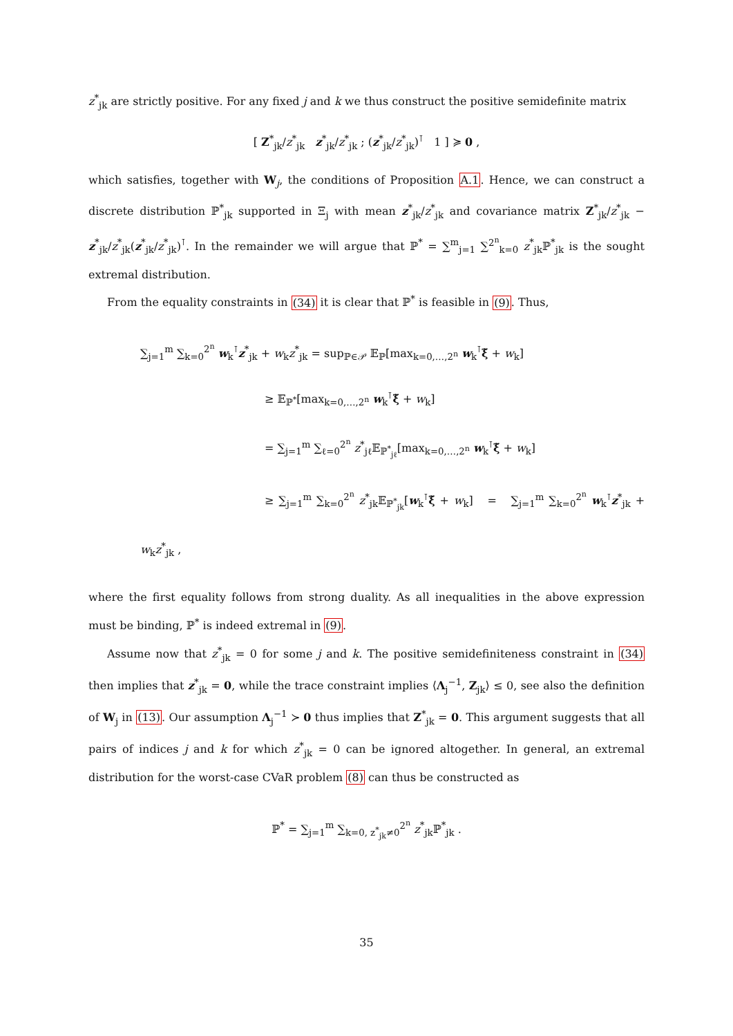z<sup>*</sup><sub>jk</sub> are strictly positive. For any fixed j and k we thus construct the positive semidefinite matrix
[ Z<sup>*</sup><sub>jk</sub>/z<sup>*</sup><sub>jk</sub> z<sup>*</sup><sub>jk</sub>/z<sup>*</sup><sub>jk</sub> ; (z<sup>*</sup><sub>jk</sub>/z<sup>*</sup><sub>jk</sub>)<sup>⊺</sup> 1 ] ≽ 0 ,
which satisfies, together with W<sub>j</sub>, the conditions of Proposition A.1. Hence, we can construct a discrete distribution ℙ<sup>*</sup><sub>jk</sub> supported in Ξ<sub>j</sub> with mean z<sup>*</sup><sub>jk</sub>/z<sup>*</sup><sub>jk</sub> and covariance matrix Z<sup>*</sup><sub>jk</sub>/z<sup>*</sup><sub>jk</sub> − z<sup>*</sup><sub>jk</sub>/z<sup>*</sup><sub>jk</sub>(z<sup>*</sup><sub>jk</sub>/z<sup>*</sup><sub>jk</sub>)<sup>⊺</sup>. In the remainder we will argue that ℙ<sup>*</sup> = ∑<sup>m</sup><sub>j=1</sub> ∑<sup>2<sup>n</sup></sup><sub>k=0</sub> z<sup>*</sup><sub>jk</sub>ℙ<sup>*</sup><sub>jk</sub> is the sought extremal distribution.
From the equality constraints in (34) it is clear that ℙ<sup>*</sup> is feasible in (9). Thus,
∑<sub>j=1</sub><sup>m</sup> ∑<sub>k=0</sub><sup>2<sup>n</sup></sup> w<sub>k</sub><sup>⊺</sup>z<sup>*</sup><sub>jk</sub> + w<sub>k</sub>z<sup>*</sup><sub>jk</sub> = sup<sub>ℙ∈𝒫</sub> 𝔼<sub>ℙ</sub>[max<sub>k=0,…,2<sup>n</sup></sub> w<sub>k</sub><sup>⊺</sup>ξ̃ + w<sub>k</sub>]
≥ 𝔼<sub>ℙ<sup>*</sup></sub>[max<sub>k=0,…,2<sup>n</sup></sub> w<sub>k</sub><sup>⊺</sup>ξ̃ + w<sub>k</sub>]
= ∑<sub>j=1</sub><sup>m</sup> ∑<sub>ℓ=0</sub><sup>2<sup>n</sup></sup> z<sup>*</sup><sub>jℓ</sub>𝔼<sub>ℙ<sup>*</sup><sub>jℓ</sub></sub>[max<sub>k=0,…,2<sup>n</sup></sub> w<sub>k</sub><sup>⊺</sup>ξ̃ + w<sub>k</sub>]
≥ ∑<sub>j=1</sub><sup>m</sup> ∑<sub>k=0</sub><sup>2<sup>n</sup></sup> z<sup>*</sup><sub>jk</sub>𝔼<sub>ℙ<sup>*</sup><sub>jk</sub></sub>[w<sub>k</sub><sup>⊺</sup>ξ̃ + w<sub>k</sub>] = ∑<sub>j=1</sub><sup>m</sup> ∑<sub>k=0</sub><sup>2<sup>n</sup></sup> w<sub>k</sub><sup>⊺</sup>z<sup>*</sup><sub>jk</sub> + w<sub>k</sub>z<sup>*</sup><sub>jk</sub> ,
where the first equality follows from strong duality. As all inequalities in the above expression must be binding, ℙ<sup>*</sup> is indeed extremal in (9).
Assume now that z<sup>*</sup><sub>jk</sub> = 0 for some j and k. The positive semidefiniteness constraint in (34) then implies that z<sup>*</sup><sub>jk</sub> = 0, while the trace constraint implies ⟨Λ<sub>j</sub><sup>−1</sup>, Z<sub>jk</sub>⟩ ≤ 0, see also the definition of W<sub>j</sub> in (13). Our assumption Λ<sub>j</sub><sup>−1</sup> ≻ 0 thus implies that Z<sup>*</sup><sub>jk</sub> = 0. This argument suggests that all pairs of indices j and k for which z<sup>*</sup><sub>jk</sub> = 0 can be ignored altogether. In general, an extremal distribution for the worst-case CVaR problem (8) can thus be constructed as
ℙ<sup>*</sup> = ∑<sub>j=1</sub><sup>m</sup> ∑<sub>k=0, z<sup>*</sup><sub>jk</sub>≠0</sub><sup>2<sup>n</sup></sup> z<sup>*</sup><sub>jk</sub>ℙ<sup>*</sup><sub>jk</sub> .
35